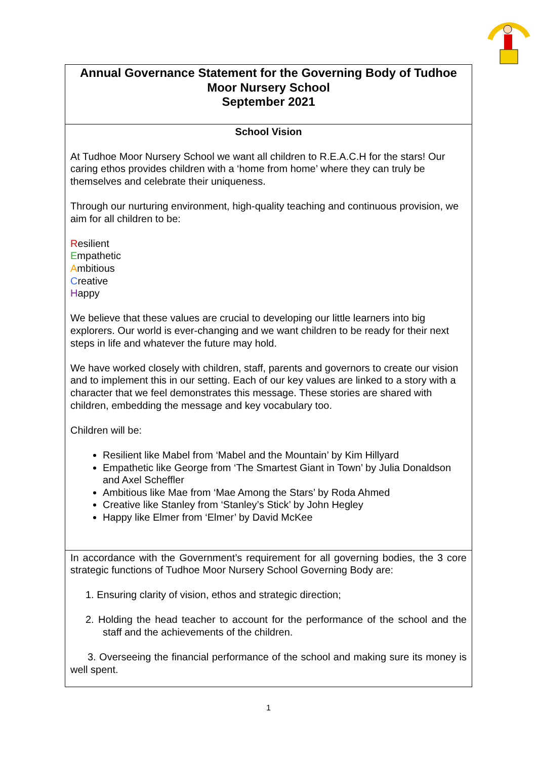| Annual Governance Statement for the Governing Body of Tudhoe Moor Nursery School September 2021 |
| School Vision At Tudhoe Moor Nursery School we want all children to R.E.A.C.H for the stars! Our caring ethos provides children with a ‘home from home’ where they can truly be themselves and celebrate their uniqueness. Through our nurturing environment, high-quality teaching and continuous provision, we aim for all children to be: R esilient E mpathetic A mbitious C reative H appy We believe that these values are crucial to developing our little learners into big explorers. Our world is ever-changing and we want children to be ready for their next steps in life and whatever the future may hold. We have worked closely with children, staff, parents and governors to create our vision and to implement this in our setting. Each of our key values are linked to a story with a character that we feel demonstrates this message. These stories are shared with children, embedding the message and key vocabulary too. Children will be: Resilient like Mabel from ‘Mabel and the Mountain’ by Kim Hillyard Empathetic like George from ‘The Smartest Giant in Town’ by Julia Donaldson and Axel Scheffler Ambitious like Mae from ‘Mae Among the Stars’ by Roda Ahmed Creative like Stanley from ‘Stanley’s Stick’ by John Hegley Happy like Elmer from ‘Elmer’ by David McKee |
| In accordance with the Government’s requirement for all governing bodies, the 3 core strategic functions of Tudhoe Moor Nursery School Governing Body are: 1. Ensuring clarity of vision, ethos and strategic direction; 2. Holding the head teacher to account for the performance of the school and the staff and the achievements of the children. 3. Overseeing the financial performance of the school and making sure its money is well spent. |
1